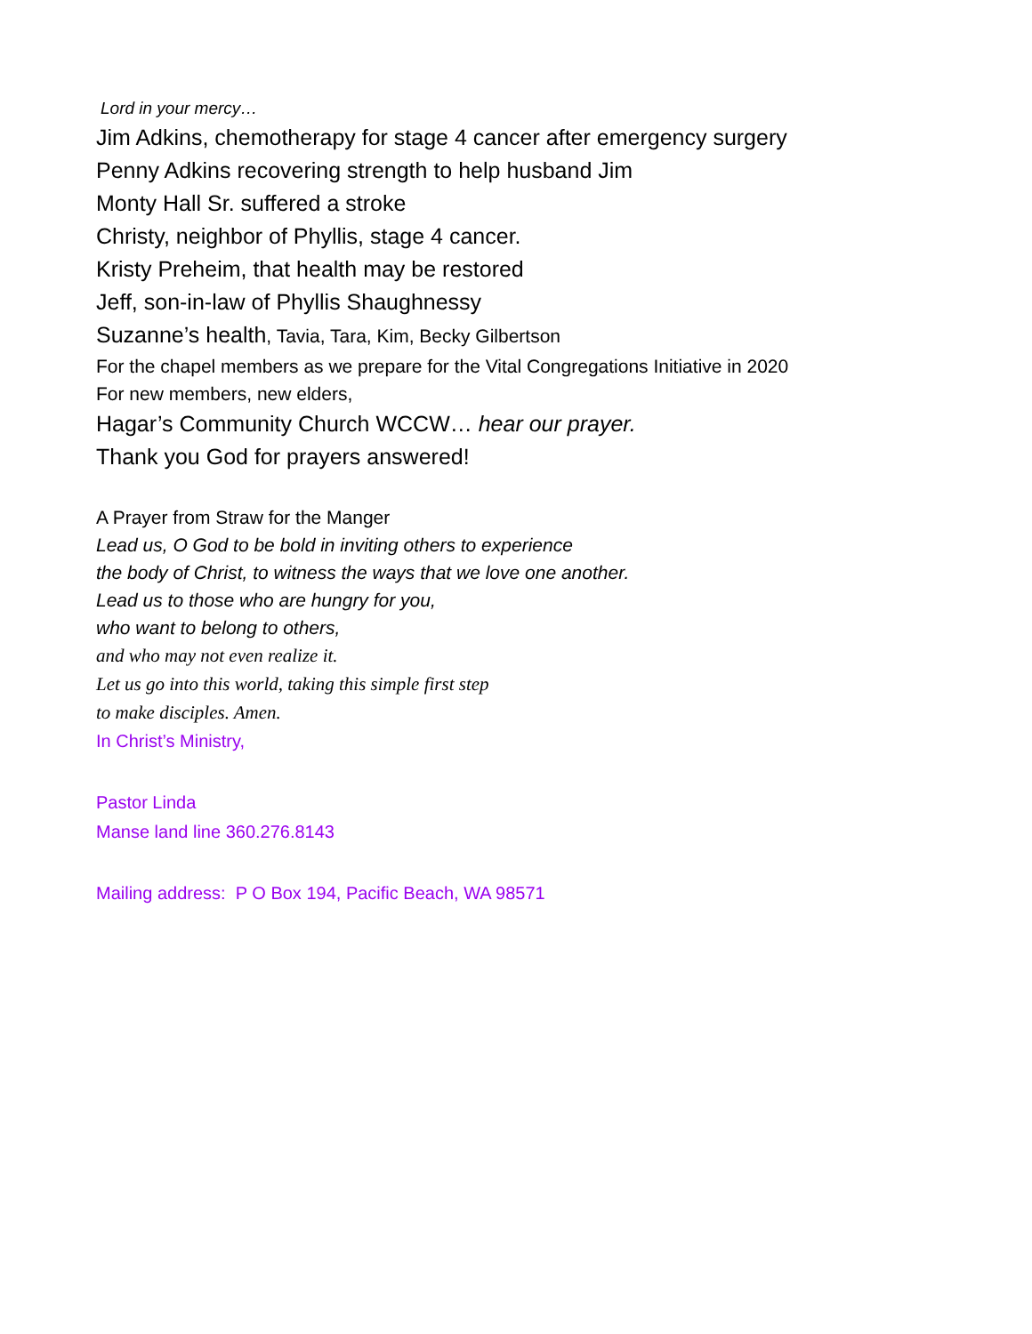Lord in your mercy…
Jim Adkins, chemotherapy for stage 4 cancer after emergency surgery
Penny Adkins recovering strength to help husband Jim
Monty Hall Sr. suffered a stroke
Christy, neighbor of Phyllis, stage 4 cancer.
Kristy Preheim, that health may be restored
Jeff, son-in-law of Phyllis Shaughnessy
Suzanne’s health, Tavia, Tara, Kim, Becky Gilbertson
For the chapel members as we prepare for the Vital Congregations Initiative in 2020
For new members, new elders,
Hagar’s Community Church WCCW… hear our prayer.
Thank you God for prayers answered!
A Prayer from Straw for the Manger
Lead us, O God to be bold in inviting others to experience
the body of Christ, to witness the ways that we love one another.
Lead us to those who are hungry for you,
who want to belong to others,
and who may not even realize it.
Let us go into this world, taking this simple first step
to make disciples. Amen.
In Christ’s Ministry,
Pastor Linda
Manse land line 360.276.8143
Mailing address: P O Box 194, Pacific Beach, WA 98571